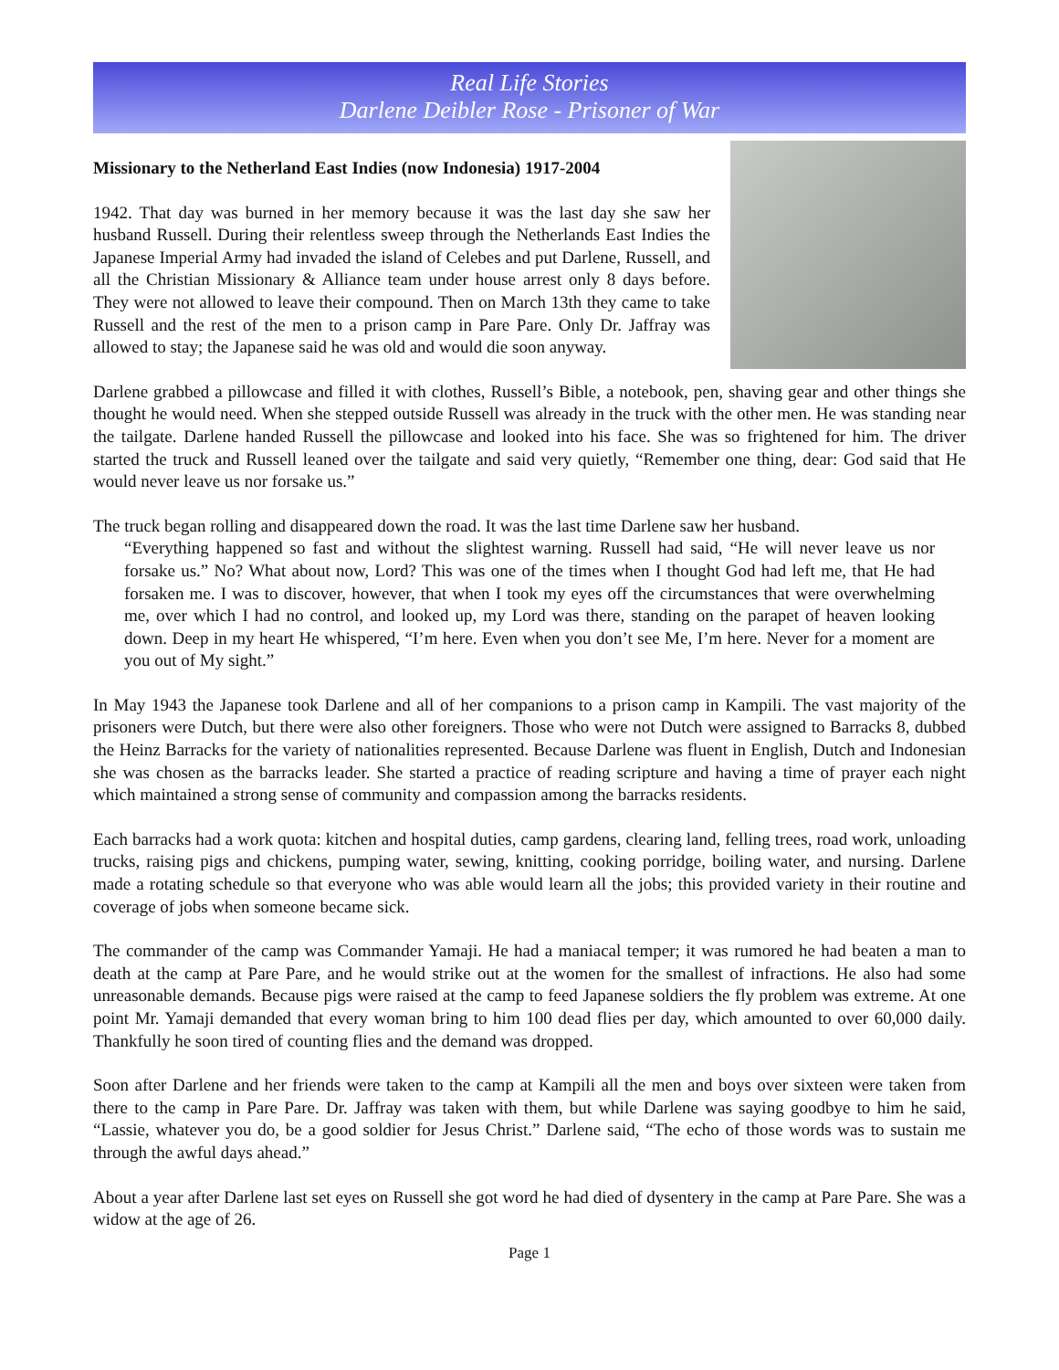Real Life Stories
Darlene Deibler Rose - Prisoner of War
Missionary to the Netherland East Indies (now Indonesia) 1917-2004
1942. That day was burned in her memory because it was the last day she saw her husband Russell. During their relentless sweep through the Netherlands East Indies the Japanese Imperial Army had invaded the island of Celebes and put Darlene, Russell, and all the Christian Missionary & Alliance team under house arrest only 8 days before. They were not allowed to leave their compound. Then on March 13th they came to take Russell and the rest of the men to a prison camp in Pare Pare. Only Dr. Jaffray was allowed to stay; the Japanese said he was old and would die soon anyway.
Darlene grabbed a pillowcase and filled it with clothes, Russell’s Bible, a notebook, pen, shaving gear and other things she thought he would need. When she stepped outside Russell was already in the truck with the other men. He was standing near the tailgate. Darlene handed Russell the pillowcase and looked into his face. She was so frightened for him. The driver started the truck and Russell leaned over the tailgate and said very quietly, “Remember one thing, dear: God said that He would never leave us nor forsake us.”
The truck began rolling and disappeared down the road. It was the last time Darlene saw her husband.
“Everything happened so fast and without the slightest warning. Russell had said, “He will never leave us nor forsake us.” No? What about now, Lord? This was one of the times when I thought God had left me, that He had forsaken me. I was to discover, however, that when I took my eyes off the circumstances that were overwhelming me, over which I had no control, and looked up, my Lord was there, standing on the parapet of heaven looking down. Deep in my heart He whispered, “I’m here. Even when you don’t see Me, I’m here. Never for a moment are you out of My sight.”
In May 1943 the Japanese took Darlene and all of her companions to a prison camp in Kampili. The vast majority of the prisoners were Dutch, but there were also other foreigners. Those who were not Dutch were assigned to Barracks 8, dubbed the Heinz Barracks for the variety of nationalities represented. Because Darlene was fluent in English, Dutch and Indonesian she was chosen as the barracks leader. She started a practice of reading scripture and having a time of prayer each night which maintained a strong sense of community and compassion among the barracks residents.
Each barracks had a work quota: kitchen and hospital duties, camp gardens, clearing land, felling trees, road work, unloading trucks, raising pigs and chickens, pumping water, sewing, knitting, cooking porridge, boiling water, and nursing. Darlene made a rotating schedule so that everyone who was able would learn all the jobs; this provided variety in their routine and coverage of jobs when someone became sick.
The commander of the camp was Commander Yamaji. He had a maniacal temper; it was rumored he had beaten a man to death at the camp at Pare Pare, and he would strike out at the women for the smallest of infractions. He also had some unreasonable demands. Because pigs were raised at the camp to feed Japanese soldiers the fly problem was extreme. At one point Mr. Yamaji demanded that every woman bring to him 100 dead flies per day, which amounted to over 60,000 daily. Thankfully he soon tired of counting flies and the demand was dropped.
Soon after Darlene and her friends were taken to the camp at Kampili all the men and boys over sixteen were taken from there to the camp in Pare Pare. Dr. Jaffray was taken with them, but while Darlene was saying goodbye to him he said, “Lassie, whatever you do, be a good soldier for Jesus Christ.” Darlene said, “The echo of those words was to sustain me through the awful days ahead.”
About a year after Darlene last set eyes on Russell she got word he had died of dysentery in the camp at Pare Pare. She was a widow at the age of 26.
Page 1